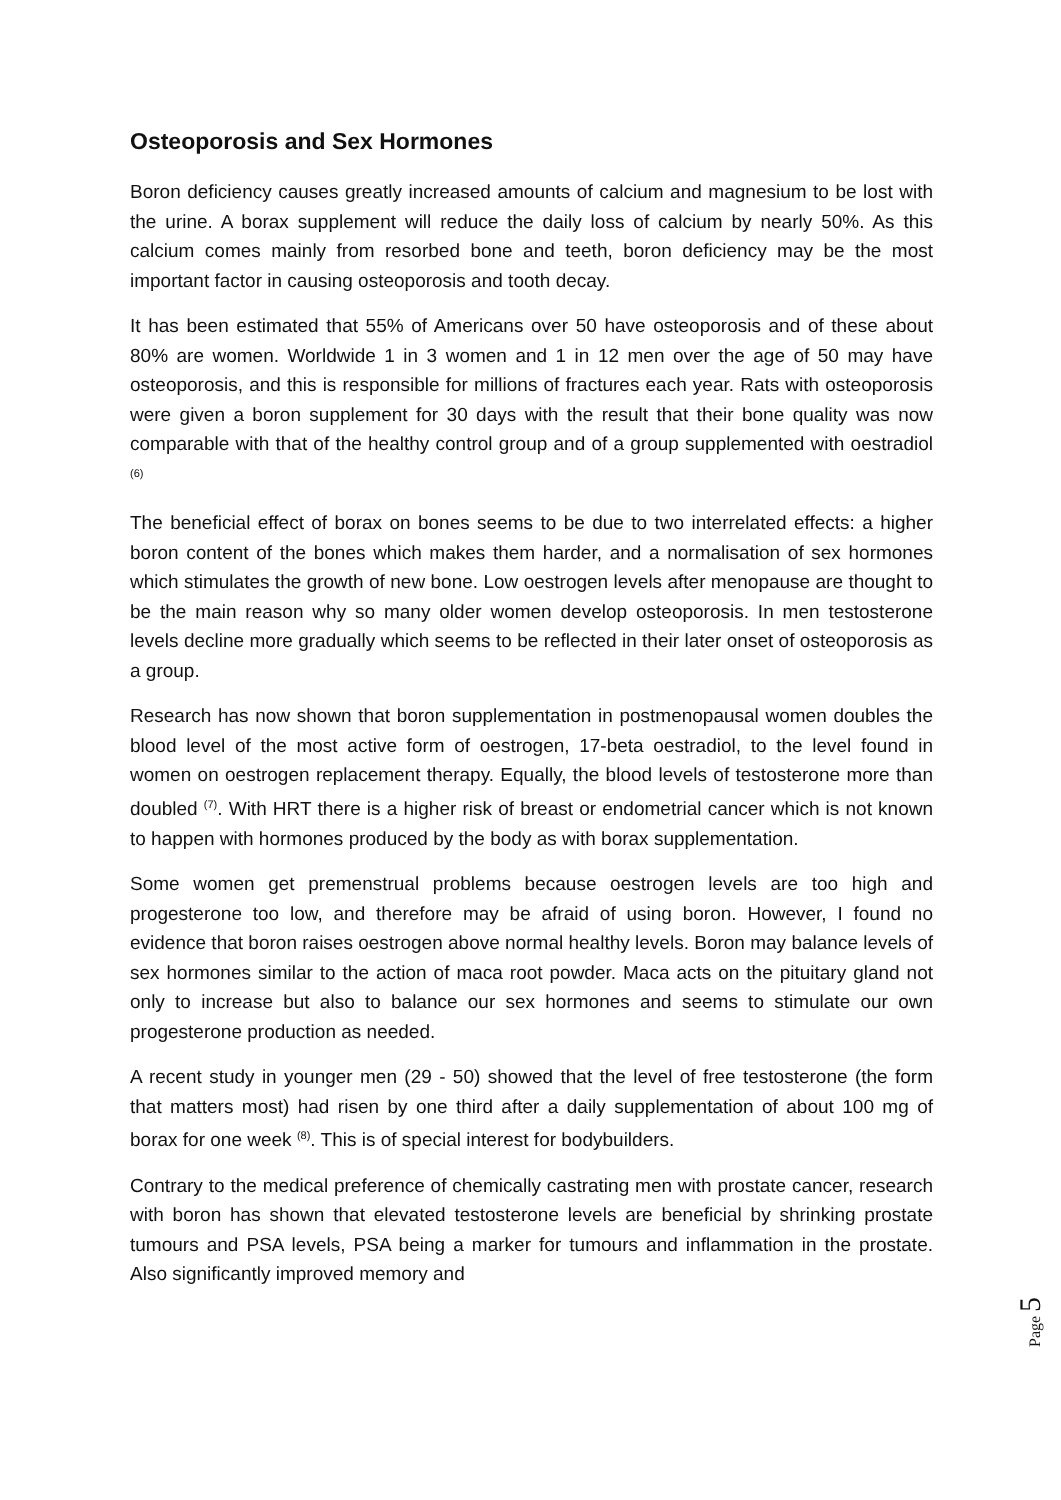Osteoporosis and Sex Hormones
Boron deficiency causes greatly increased amounts of calcium and magnesium to be lost with the urine. A borax supplement will reduce the daily loss of calcium by nearly 50%. As this calcium comes mainly from resorbed bone and teeth, boron deficiency may be the most important factor in causing osteoporosis and tooth decay.
It has been estimated that 55% of Americans over 50 have osteoporosis and of these about 80% are women. Worldwide 1 in 3 women and 1 in 12 men over the age of 50 may have osteoporosis, and this is responsible for millions of fractures each year. Rats with osteoporosis were given a boron supplement for 30 days with the result that their bone quality was now comparable with that of the healthy control group and of a group supplemented with oestradiol <sup>(6)</sup>
The beneficial effect of borax on bones seems to be due to two interrelated effects: a higher boron content of the bones which makes them harder, and a normalisation of sex hormones which stimulates the growth of new bone. Low oestrogen levels after menopause are thought to be the main reason why so many older women develop osteoporosis. In men testosterone levels decline more gradually which seems to be reflected in their later onset of osteoporosis as a group.
Research has now shown that boron supplementation in postmenopausal women doubles the blood level of the most active form of oestrogen, 17-beta oestradiol, to the level found in women on oestrogen replacement therapy. Equally, the blood levels of testosterone more than doubled <sup>(7)</sup>. With HRT there is a higher risk of breast or endometrial cancer which is not known to happen with hormones produced by the body as with borax supplementation.
Some women get premenstrual problems because oestrogen levels are too high and progesterone too low, and therefore may be afraid of using boron. However, I found no evidence that boron raises oestrogen above normal healthy levels. Boron may balance levels of sex hormones similar to the action of maca root powder. Maca acts on the pituitary gland not only to increase but also to balance our sex hormones and seems to stimulate our own progesterone production as needed.
A recent study in younger men (29 - 50) showed that the level of free testosterone (the form that matters most) had risen by one third after a daily supplementation of about 100 mg of borax for one week <sup>(8)</sup>. This is of special interest for bodybuilders.
Contrary to the medical preference of chemically castrating men with prostate cancer, research with boron has shown that elevated testosterone levels are beneficial by shrinking prostate tumours and PSA levels, PSA being a marker for tumours and inflammation in the prostate. Also significantly improved memory and
Page 5